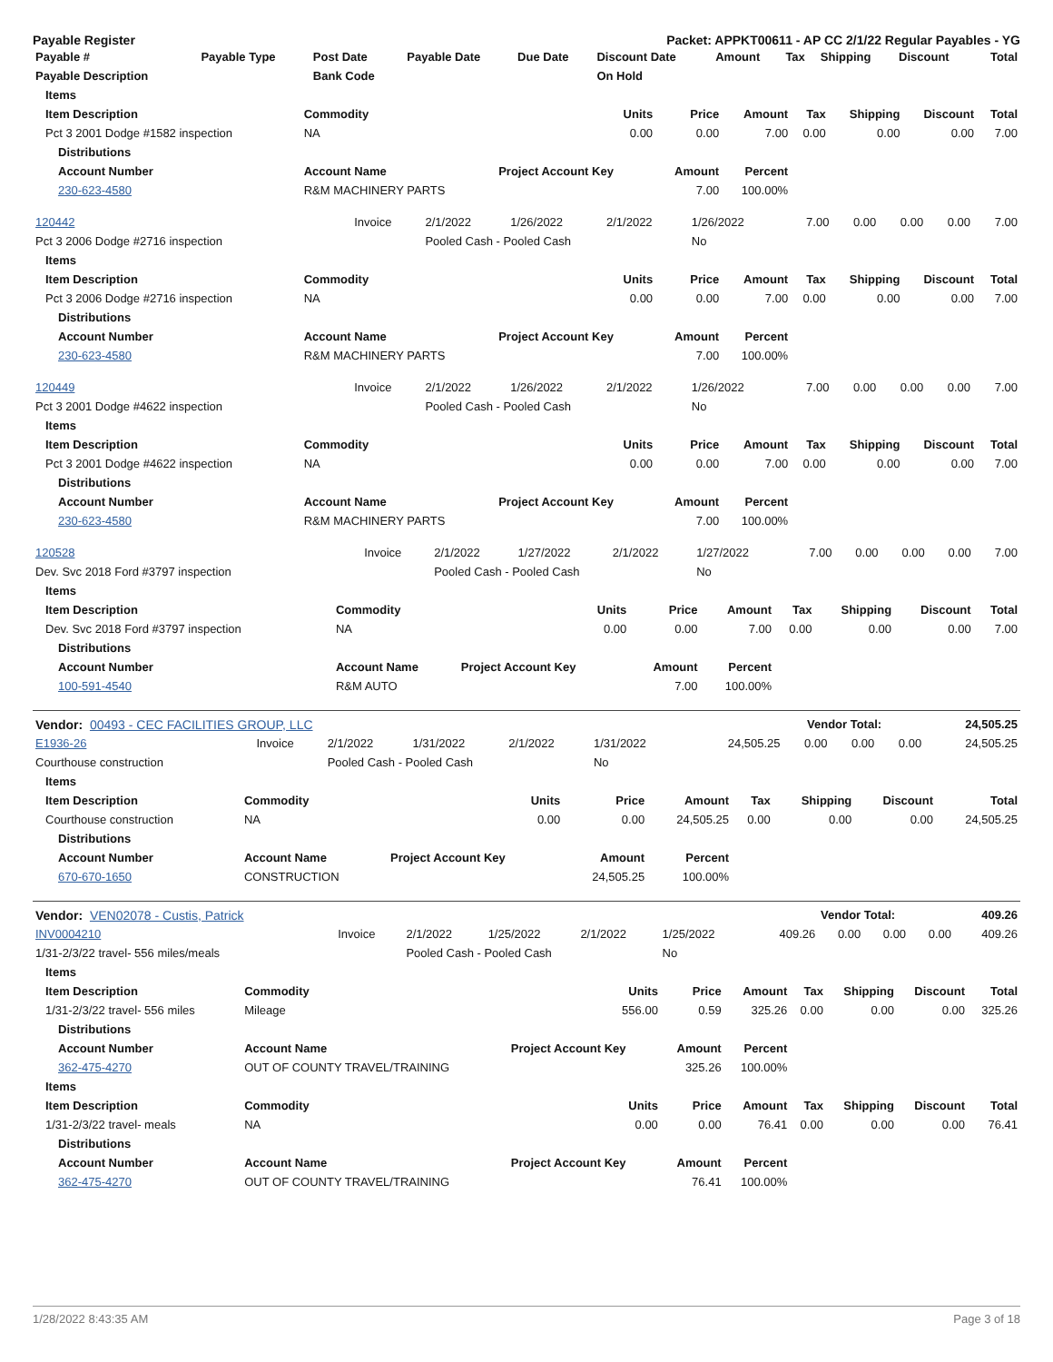Payable Register Packet: APPKT00611 - AP CC 2/1/22 Regular Payables - YG
| Payable # | Payable Type | Post Date | Payable Date | Due Date | Discount Date | Amount | Tax | Shipping | Discount | Total |
| --- | --- | --- | --- | --- | --- | --- | --- | --- | --- | --- |
| Payable Description | | Bank Code | | | On Hold | | | | | |
| Items | | | | | | | | |
| --- | --- | --- | --- | --- | --- | --- | --- | --- |
| Item Description | Commodity | Units | Price | Amount | Tax | Shipping | Discount | Total |
| Pct 3 2001 Dodge #1582 inspection | NA | 0.00 | 0.00 | 7.00 | 0.00 | 0.00 | 0.00 | 7.00 |
| Distributions | | | | | | | | |
| Account Number | Account Name | Project Account Key | Amount | Percent | | | | |
| 230-623-4580 | R&M MACHINERY PARTS | | 7.00 | 100.00% | | | | |
| 120442 | Invoice | 2/1/2022 | 1/26/2022 | 2/1/2022 | 1/26/2022 | 7.00 | 0.00 | 0.00 | 0.00 | 7.00 |
| Pct 3 2006 Dodge #2716 inspection | | Pooled Cash - Pooled Cash | | | No | | | | | |
| Items | | | | | | | | |
| --- | --- | --- | --- | --- | --- | --- | --- | --- |
| Item Description | Commodity | Units | Price | Amount | Tax | Shipping | Discount | Total |
| Pct 3 2006 Dodge #2716 inspection | NA | 0.00 | 0.00 | 7.00 | 0.00 | 0.00 | 0.00 | 7.00 |
| Distributions | | | | | | | | |
| Account Number | Account Name | Project Account Key | Amount | Percent | | | | |
| 230-623-4580 | R&M MACHINERY PARTS | | 7.00 | 100.00% | | | | |
| 120449 | Invoice | 2/1/2022 | 1/26/2022 | 2/1/2022 | 1/26/2022 | 7.00 | 0.00 | 0.00 | 0.00 | 7.00 |
| Pct 3 2001 Dodge #4622 inspection | | Pooled Cash - Pooled Cash | | | No | | | | | |
| Items | | | | | | | | |
| --- | --- | --- | --- | --- | --- | --- | --- | --- |
| Item Description | Commodity | Units | Price | Amount | Tax | Shipping | Discount | Total |
| Pct 3 2001 Dodge #4622 inspection | NA | 0.00 | 0.00 | 7.00 | 0.00 | 0.00 | 0.00 | 7.00 |
| Distributions | | | | | | | | |
| Account Number | Account Name | Project Account Key | Amount | Percent | | | | |
| 230-623-4580 | R&M MACHINERY PARTS | | 7.00 | 100.00% | | | | |
| 120528 | Invoice | 2/1/2022 | 1/27/2022 | 2/1/2022 | 1/27/2022 | 7.00 | 0.00 | 0.00 | 0.00 | 7.00 |
| Dev. Svc 2018 Ford #3797 inspection | | Pooled Cash - Pooled Cash | | | No | | | | | |
| Items | | | | | | | | |
| --- | --- | --- | --- | --- | --- | --- | --- | --- |
| Item Description | Commodity | Units | Price | Amount | Tax | Shipping | Discount | Total |
| Dev. Svc 2018 Ford #3797 inspection | NA | 0.00 | 0.00 | 7.00 | 0.00 | 0.00 | 0.00 | 7.00 |
| Distributions | | | | | | | | |
| Account Number | Account Name | Project Account Key | Amount | Percent | | | | |
| 100-591-4540 | R&M AUTO | | 7.00 | 100.00% | | | | |
| Vendor: 00493 - CEC FACILITIES GROUP, LLC | Vendor Total: | 24,505.25 |
| --- | --- | --- |
| E1936-26 | Invoice | 2/1/2022 | 1/31/2022 | 2/1/2022 | 1/31/2022 | 24,505.25 | 0.00 | 0.00 | 0.00 | 24,505.25 |
| Courthouse construction | | Pooled Cash - Pooled Cash | | | No | | | | | |
| Items | | | | | | | | |
| --- | --- | --- | --- | --- | --- | --- | --- | --- |
| Item Description | Commodity | Units | Price | Amount | Tax | Shipping | Discount | Total |
| Courthouse construction | NA | 0.00 | 0.00 | 24,505.25 | 0.00 | 0.00 | 0.00 | 24,505.25 |
| Distributions | | | | | | | | |
| Account Number | Account Name | Project Account Key | Amount | Percent | | | | |
| 670-670-1650 | CONSTRUCTION | | 24,505.25 | 100.00% | | | | |
| Vendor: VEN02078 - Custis, Patrick | Vendor Total: | 409.26 |
| --- | --- | --- |
| INV0004210 | Invoice | 2/1/2022 | 1/25/2022 | 2/1/2022 | 1/25/2022 | 409.26 | 0.00 | 0.00 | 0.00 | 409.26 |
| 1/31-2/3/22 travel- 556 miles/meals | | Pooled Cash - Pooled Cash | | | No | | | | | |
| Items | | | | | | | | |
| --- | --- | --- | --- | --- | --- | --- | --- | --- |
| Item Description | Commodity | Units | Price | Amount | Tax | Shipping | Discount | Total |
| 1/31-2/3/22 travel- 556 miles | Mileage | 556.00 | 0.59 | 325.26 | 0.00 | 0.00 | 0.00 | 325.26 |
| Distributions | | | | | | | | |
| Account Number | Account Name | Project Account Key | Amount | Percent | | | | |
| 362-475-4270 | OUT OF COUNTY TRAVEL/TRAINING | | 325.26 | 100.00% | | | | |
| Items | | | | | | | | |
| Item Description | Commodity | Units | Price | Amount | Tax | Shipping | Discount | Total |
| 1/31-2/3/22 travel- meals | NA | 0.00 | 0.00 | 76.41 | 0.00 | 0.00 | 0.00 | 76.41 |
| Distributions | | | | | | | | |
| Account Number | Account Name | Project Account Key | Amount | Percent | | | | |
| 362-475-4270 | OUT OF COUNTY TRAVEL/TRAINING | | 76.41 | 100.00% | | | | |
1/28/2022 8:43:35 AM Page 3 of 18